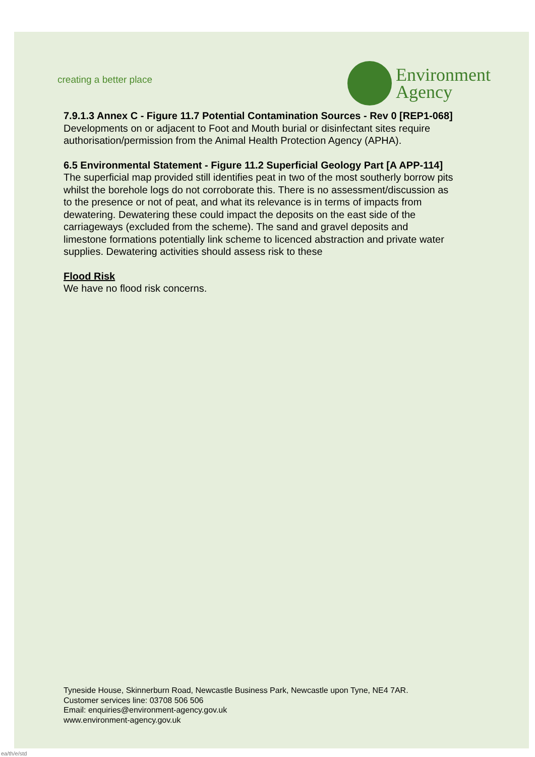creating a better place
Environment
Agency
7.9.1.3 Annex C - Figure 11.7 Potential Contamination Sources - Rev 0 [REP1-068]
Developments on or adjacent to Foot and Mouth burial or disinfectant sites require authorisation/permission from the Animal Health Protection Agency (APHA).
6.5 Environmental Statement - Figure 11.2 Superficial Geology Part [A APP-114]
The superficial map provided still identifies peat in two of the most southerly borrow pits whilst the borehole logs do not corroborate this. There is no assessment/discussion as to the presence or not of peat, and what its relevance is in terms of impacts from dewatering. Dewatering these could impact the deposits on the east side of the carriageways (excluded from the scheme). The sand and gravel deposits and limestone formations potentially link scheme to licenced abstraction and private water supplies. Dewatering activities should assess risk to these
Flood Risk
We have no flood risk concerns.
Tyneside House, Skinnerburn Road, Newcastle Business Park, Newcastle upon Tyne, NE4 7AR.
Customer services line: 03708 506 506
Email: enquiries@environment-agency.gov.uk
www.environment-agency.gov.uk
ea/th/e/std